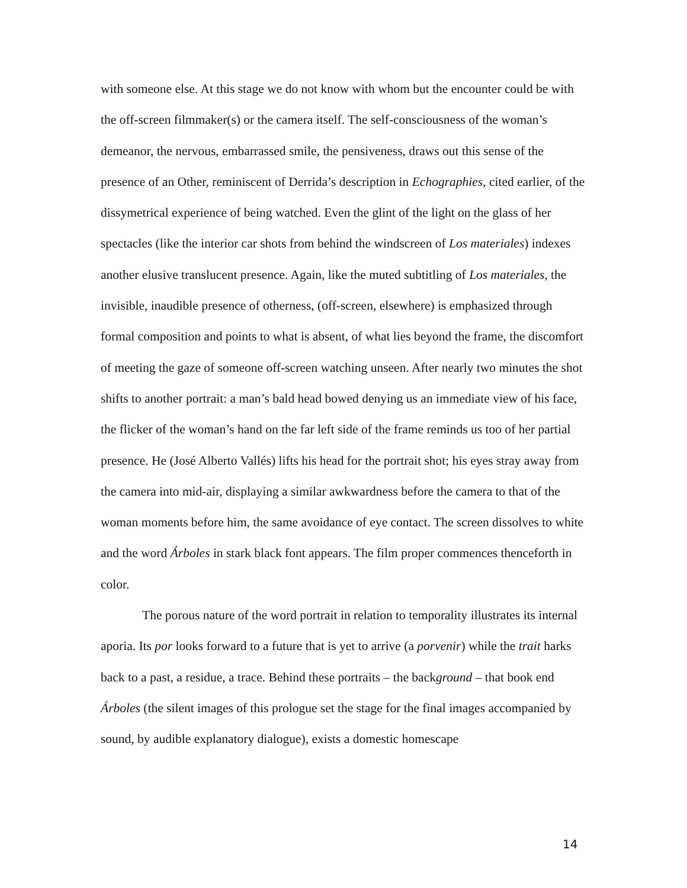with someone else. At this stage we do not know with whom but the encounter could be with the off-screen filmmaker(s) or the camera itself. The self-consciousness of the woman’s demeanor, the nervous, embarrassed smile, the pensiveness, draws out this sense of the presence of an Other, reminiscent of Derrida’s description in Echographies, cited earlier, of the dissymetrical experience of being watched. Even the glint of the light on the glass of her spectacles (like the interior car shots from behind the windscreen of Los materiales) indexes another elusive translucent presence. Again, like the muted subtitling of Los materiales, the invisible, inaudible presence of otherness, (off-screen, elsewhere) is emphasized through formal composition and points to what is absent, of what lies beyond the frame, the discomfort of meeting the gaze of someone off-screen watching unseen. After nearly two minutes the shot shifts to another portrait: a man’s bald head bowed denying us an immediate view of his face, the flicker of the woman’s hand on the far left side of the frame reminds us too of her partial presence. He (José Alberto Vallés) lifts his head for the portrait shot; his eyes stray away from the camera into mid-air, displaying a similar awkwardness before the camera to that of the woman moments before him, the same avoidance of eye contact. The screen dissolves to white and the word Árboles in stark black font appears. The film proper commences thenceforth in color.
The porous nature of the word portrait in relation to temporality illustrates its internal aporia. Its por looks forward to a future that is yet to arrive (a porvenir) while the trait harks back to a past, a residue, a trace. Behind these portraits – the background – that book end Árboles (the silent images of this prologue set the stage for the final images accompanied by sound, by audible explanatory dialogue), exists a domestic homescape
14